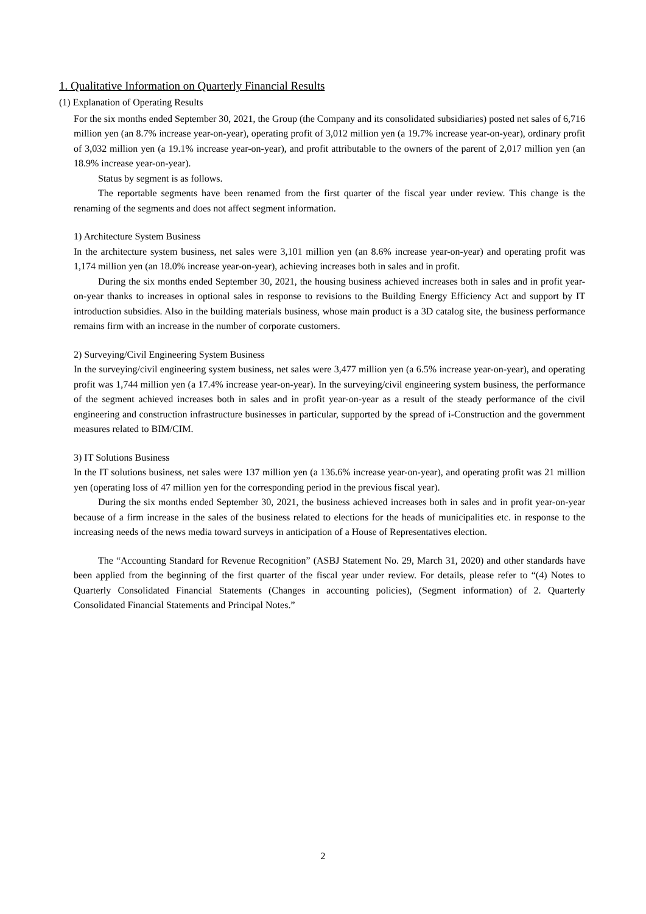1. Qualitative Information on Quarterly Financial Results
(1) Explanation of Operating Results
For the six months ended September 30, 2021, the Group (the Company and its consolidated subsidiaries) posted net sales of 6,716 million yen (an 8.7% increase year-on-year), operating profit of 3,012 million yen (a 19.7% increase year-on-year), ordinary profit of 3,032 million yen (a 19.1% increase year-on-year), and profit attributable to the owners of the parent of 2,017 million yen (an 18.9% increase year-on-year).
Status by segment is as follows.
The reportable segments have been renamed from the first quarter of the fiscal year under review. This change is the renaming of the segments and does not affect segment information.
1) Architecture System Business
In the architecture system business, net sales were 3,101 million yen (an 8.6% increase year-on-year) and operating profit was 1,174 million yen (an 18.0% increase year-on-year), achieving increases both in sales and in profit.
During the six months ended September 30, 2021, the housing business achieved increases both in sales and in profit year-on-year thanks to increases in optional sales in response to revisions to the Building Energy Efficiency Act and support by IT introduction subsidies. Also in the building materials business, whose main product is a 3D catalog site, the business performance remains firm with an increase in the number of corporate customers.
2) Surveying/Civil Engineering System Business
In the surveying/civil engineering system business, net sales were 3,477 million yen (a 6.5% increase year-on-year), and operating profit was 1,744 million yen (a 17.4% increase year-on-year). In the surveying/civil engineering system business, the performance of the segment achieved increases both in sales and in profit year-on-year as a result of the steady performance of the civil engineering and construction infrastructure businesses in particular, supported by the spread of i-Construction and the government measures related to BIM/CIM.
3) IT Solutions Business
In the IT solutions business, net sales were 137 million yen (a 136.6% increase year-on-year), and operating profit was 21 million yen (operating loss of 47 million yen for the corresponding period in the previous fiscal year).
During the six months ended September 30, 2021, the business achieved increases both in sales and in profit year-on-year because of a firm increase in the sales of the business related to elections for the heads of municipalities etc. in response to the increasing needs of the news media toward surveys in anticipation of a House of Representatives election.
The “Accounting Standard for Revenue Recognition” (ASBJ Statement No. 29, March 31, 2020) and other standards have been applied from the beginning of the first quarter of the fiscal year under review. For details, please refer to “(4) Notes to Quarterly Consolidated Financial Statements (Changes in accounting policies), (Segment information) of 2. Quarterly Consolidated Financial Statements and Principal Notes.”
2